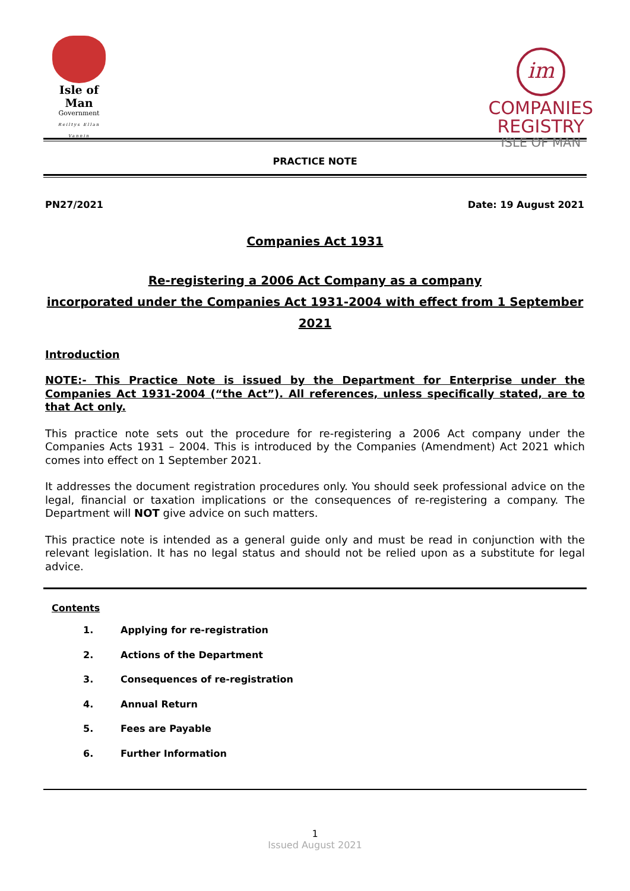Isle of Man
Government
Reiltys Ellan Vannin
im
COMPANIES
REGISTRY
ISLE OF MAN
PRACTICE NOTE
PN27/2021 Date: 19 August 2021
Companies Act 1931
Re-registering a 2006 Act Company as a company
incorporated under the Companies Act 1931-2004 with effect from 1 September 2021
Introduction
NOTE:- This Practice Note is issued by the Department for Enterprise under the Companies Act 1931-2004 (“the Act”). All references, unless specifically stated, are to that Act only.
This practice note sets out the procedure for re-registering a 2006 Act company under the Companies Acts 1931 – 2004. This is introduced by the Companies (Amendment) Act 2021 which comes into effect on 1 September 2021.
It addresses the document registration procedures only. You should seek professional advice on the legal, financial or taxation implications or the consequences of re-registering a company. The Department will NOT give advice on such matters.
This practice note is intended as a general guide only and must be read in conjunction with the relevant legislation. It has no legal status and should not be relied upon as a substitute for legal advice.
Contents
1. Applying for re-registration
2. Actions of the Department
3. Consequences of re-registration
4. Annual Return
5. Fees are Payable
6. Further Information
1
Issued August 2021